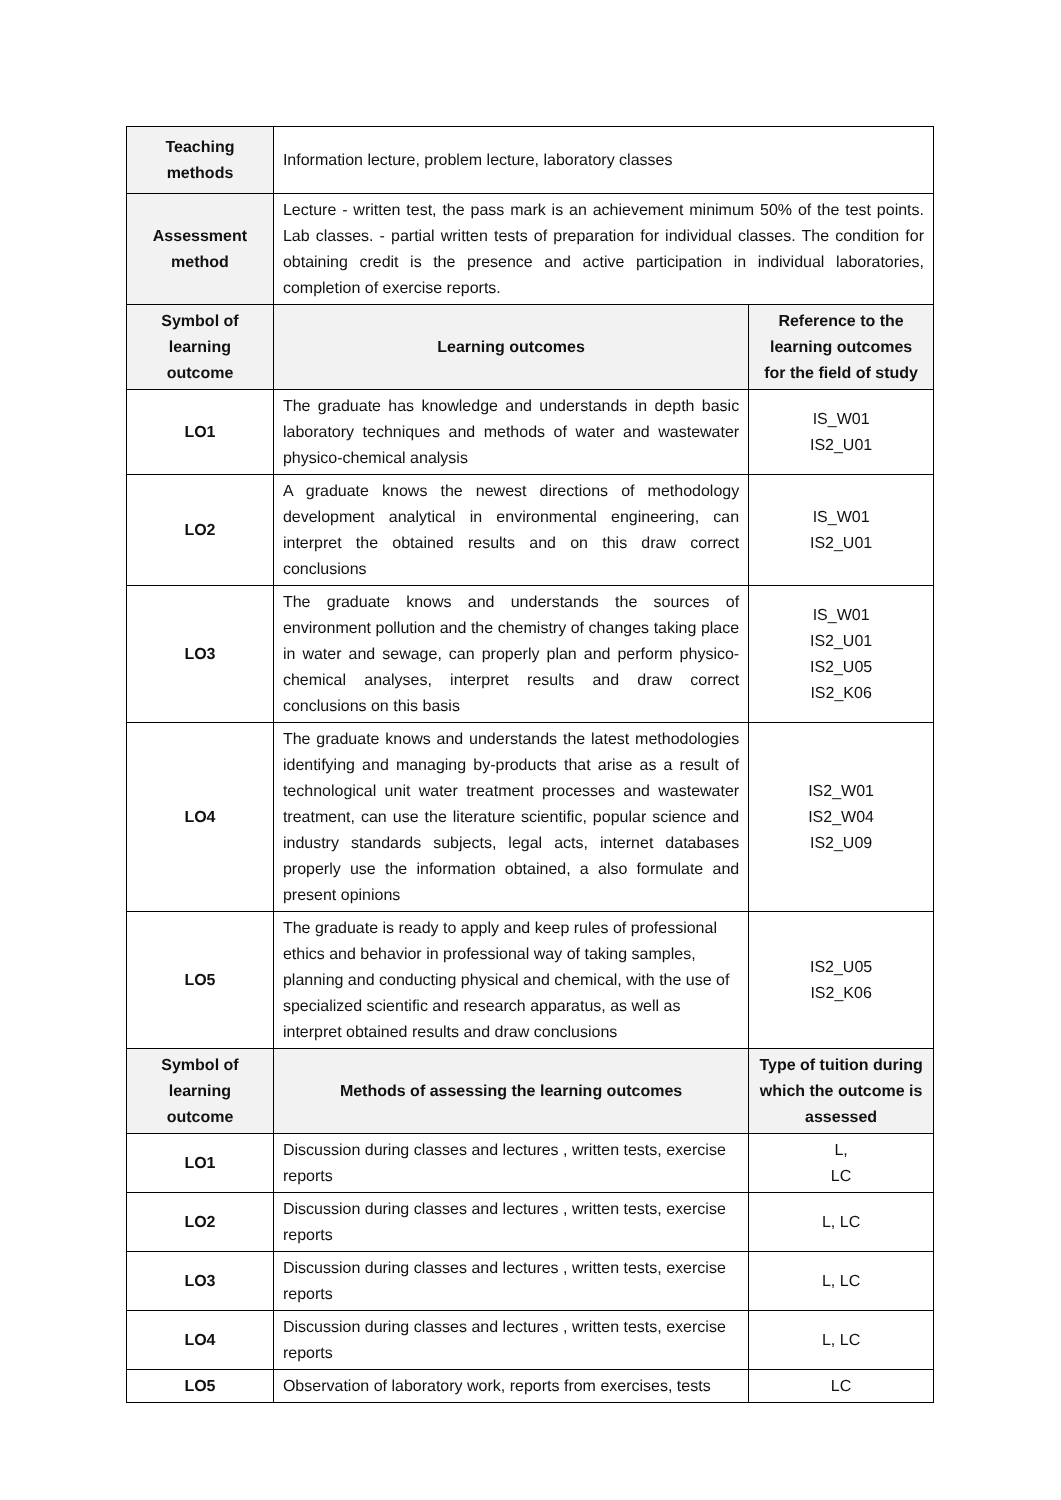| Teaching methods | Information lecture, problem lecture, laboratory classes | |
| Assessment method | Lecture - written test, the pass mark is an achievement minimum 50% of the test points. Lab classes. - partial written tests of preparation for individual classes. The condition for obtaining credit is the presence and active participation in individual laboratories, completion of exercise reports. | |
| Symbol of learning outcome | Learning outcomes | Reference to the learning outcomes for the field of study |
| LO1 | The graduate has knowledge and understands in depth basic laboratory techniques and methods of water and wastewater physico-chemical analysis | IS_W01 IS2_U01 |
| LO2 | A graduate knows the newest directions of methodology development analytical in environmental engineering, can interpret the obtained results and on this draw correct conclusions | IS_W01 IS2_U01 |
| LO3 | The graduate knows and understands the sources of environment pollution and the chemistry of changes taking place in water and sewage, can properly plan and perform physico-chemical analyses, interpret results and draw correct conclusions on this basis | IS_W01 IS2_U01 IS2_U05 IS2_K06 |
| LO4 | The graduate knows and understands the latest methodologies identifying and managing by-products that arise as a result of technological unit water treatment processes and wastewater treatment, can use the literature scientific, popular science and industry standards subjects, legal acts, internet databases properly use the information obtained, a also formulate and present opinions | IS2_W01 IS2_W04 IS2_U09 |
| LO5 | The graduate is ready to apply and keep rules of professional ethics and behavior in professional way of taking samples, planning and conducting physical and chemical, with the use of specialized scientific and research apparatus, as well as interpret obtained results and draw conclusions | IS2_U05 IS2_K06 |
| Symbol of learning outcome | Methods of assessing the learning outcomes | Type of tuition during which the outcome is assessed |
| LO1 | Discussion during classes and lectures , written tests, exercise reports | L, LC |
| LO2 | Discussion during classes and lectures , written tests, exercise reports | L, LC |
| LO3 | Discussion during classes and lectures , written tests, exercise reports | L, LC |
| LO4 | Discussion during classes and lectures , written tests, exercise reports | L, LC |
| LO5 | Observation of laboratory work, reports from exercises, tests | LC |